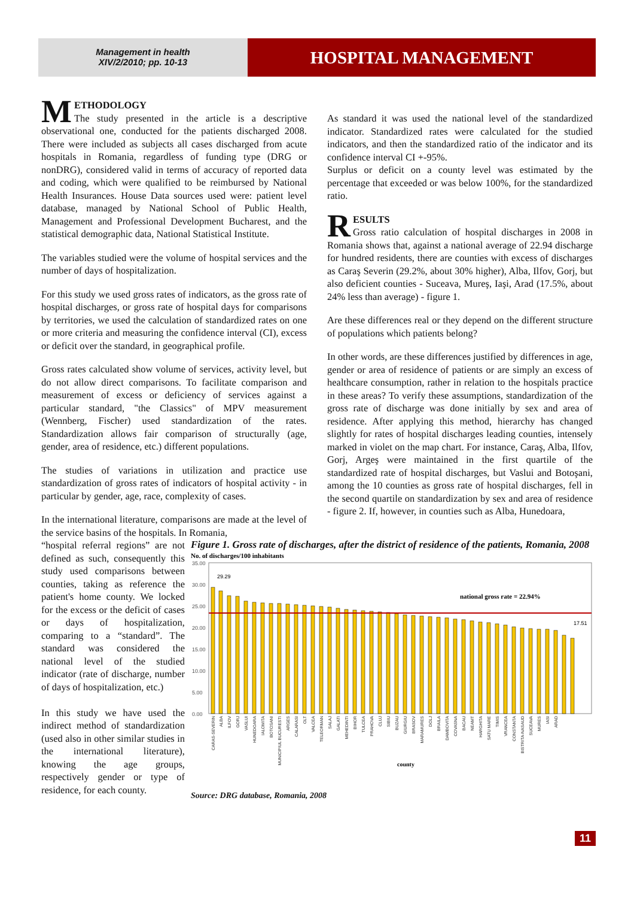Management in health
XIV/2/2010; pp. 10-13
HOSPITAL MANAGEMENT
METHODOLOGY
The study presented in the article is a descriptive observational one, conducted for the patients discharged 2008. There were included as subjects all cases discharged from acute hospitals in Romania, regardless of funding type (DRG or nonDRG), considered valid in terms of accuracy of reported data and coding, which were qualified to be reimbursed by National Health Insurances. House Data sources used were: patient level database, managed by National School of Public Health, Management and Professional Development Bucharest, and the statistical demographic data, National Statistical Institute.
The variables studied were the volume of hospital services and the number of days of hospitalization.
For this study we used gross rates of indicators, as the gross rate of hospital discharges, or gross rate of hospital days for comparisons by territories, we used the calculation of standardized rates on one or more criteria and measuring the confidence interval (CI), excess or deficit over the standard, in geographical profile.
Gross rates calculated show volume of services, activity level, but do not allow direct comparisons. To facilitate comparison and measurement of excess or deficiency of services against a particular standard, "the Classics" of MPV measurement (Wennberg, Fischer) used standardization of the rates. Standardization allows fair comparison of structurally (age, gender, area of residence, etc.) different populations.
The studies of variations in utilization and practice use standardization of gross rates of indicators of hospital activity - in particular by gender, age, race, complexity of cases.
In the international literature, comparisons are made at the level of the service basins of the hospitals. In Romania,
As standard it was used the national level of the standardized indicator. Standardized rates were calculated for the studied indicators, and then the standardized ratio of the indicator and its confidence interval CI +-95%.
Surplus or deficit on a county level was estimated by the percentage that exceeded or was below 100%, for the standardized ratio.
RESULTS
Gross ratio calculation of hospital discharges in 2008 in Romania shows that, against a national average of 22.94 discharge for hundred residents, there are counties with excess of discharges as Caraş Severin (29.2%, about 30% higher), Alba, Ilfov, Gorj, but also deficient counties - Suceava, Mureş, Iaşi, Arad (17.5%, about 24% less than average) - figure 1.
Are these differences real or they depend on the different structure of populations which patients belong?
In other words, are these differences justified by differences in age, gender or area of residence of patients or are simply an excess of healthcare consumption, rather in relation to the hospitals practice in these areas? To verify these assumptions, standardization of the gross rate of discharge was done initially by sex and area of residence. After applying this method, hierarchy has changed slightly for rates of hospital discharges leading counties, intensely marked in violet on the map chart. For instance, Caraş, Alba, Ilfov, Gorj, Argeş were maintained in the first quartile of the standardized rate of hospital discharges, but Vaslui and Botoşani, among the 10 counties as gross rate of hospital discharges, fell in the second quartile on standardization by sex and area of residence - figure 2. If, however, in counties such as Alba, Hunedoara,
“hospital referral regions” are not defined as such, consequently this study used comparisons between counties, taking as reference the patient's home county. We locked for the excess or the deficit of cases or days of hospitalization, comparing to a “standard”. The standard was considered the national level of the studied indicator (rate of discharge, number of days of hospitalization, etc.)
In this study we have used the indirect method of standardization (used also in other similar studies in the international literature), knowing the age groups, respectively gender or type of residence, for each county.
Figure 1. Gross rate of discharges, after the district of residence of the patients, Romania, 2008
No. of discharges/100 inhabitants
35.00
30.00
25.00
20.00
15.00
10.00
5.00
0.00
29.29
17.51
national gross rate = 22.94%
county
CARAS-SEVERIN
ALBA
ILFOV
GORJ
VASLUI
HUNEDOARA
IALOMITA
BOTOSANI
MUNICIPIUL BUCURESTI
ARGES
CALARASI
OLT
VALCEA
TELEORMAN
SALAJ
GALATI
MEHEDINTI
BIHOR
TULCEA
PRAHOVA
CLUJ
SIBIU
BUZAU
GIURGIU
BRASOV
MARAMURES
DOLJ
BRAILA
DAMBOVITA
COVASNA
BACAU
NEAMT
HARGHITA
SATU MARE
TIMIS
VRANCEA
CONSTANTA
BISTRITA-NASAUD
SUCEAVA
MURES
IASI
ARAD
Source: DRG database, Romania, 2008
11